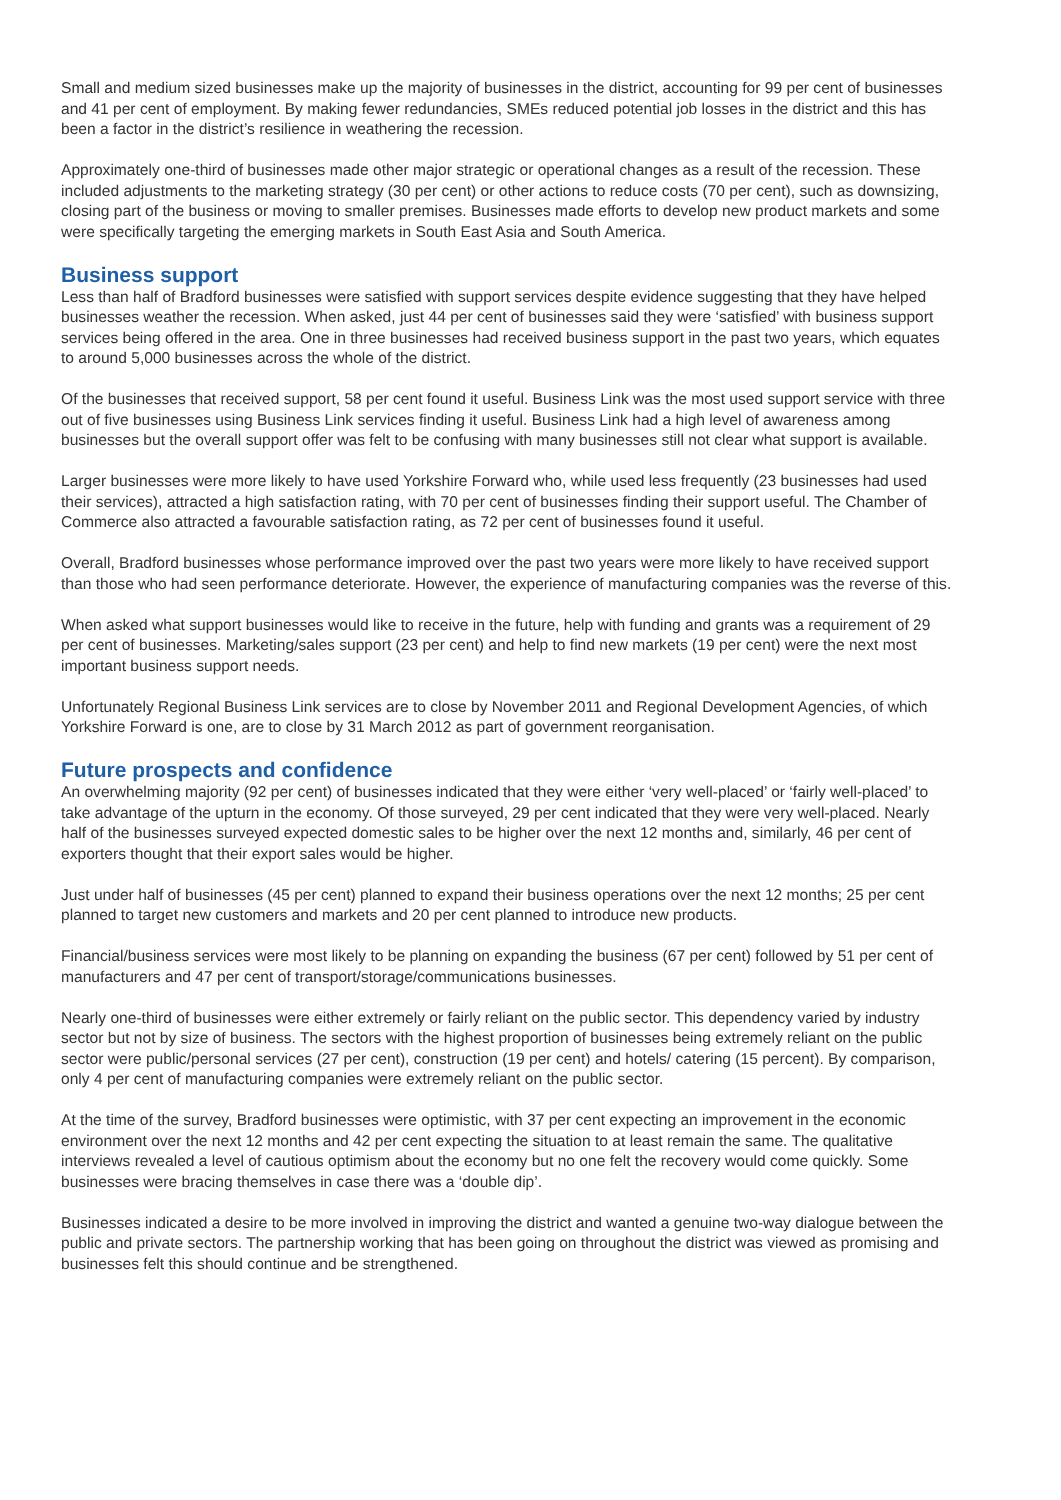Small and medium sized businesses make up the majority of businesses in the district, accounting for 99 per cent of businesses and 41 per cent of employment. By making fewer redundancies, SMEs reduced potential job losses in the district and this has been a factor in the district’s resilience in weathering the recession.
Approximately one-third of businesses made other major strategic or operational changes as a result of the recession. These included adjustments to the marketing strategy (30 per cent) or other actions to reduce costs (70 per cent), such as downsizing, closing part of the business or moving to smaller premises. Businesses made efforts to develop new product markets and some were specifically targeting the emerging markets in South East Asia and South America.
Business support
Less than half of Bradford businesses were satisfied with support services despite evidence suggesting that they have helped businesses weather the recession. When asked, just 44 per cent of businesses said they were ‘satisfied’ with business support services being offered in the area. One in three businesses had received business support in the past two years, which equates to around 5,000 businesses across the whole of the district.
Of the businesses that received support, 58 per cent found it useful. Business Link was the most used support service with three out of five businesses using Business Link services finding it useful. Business Link had a high level of awareness among businesses but the overall support offer was felt to be confusing with many businesses still not clear what support is available.
Larger businesses were more likely to have used Yorkshire Forward who, while used less frequently (23 businesses had used their services), attracted a high satisfaction rating, with 70 per cent of businesses finding their support useful. The Chamber of Commerce also attracted a favourable satisfaction rating, as 72 per cent of businesses found it useful.
Overall, Bradford businesses whose performance improved over the past two years were more likely to have received support than those who had seen performance deteriorate. However, the experience of manufacturing companies was the reverse of this.
When asked what support businesses would like to receive in the future, help with funding and grants was a requirement of 29 per cent of businesses. Marketing/sales support (23 per cent) and help to find new markets (19 per cent) were the next most important business support needs.
Unfortunately Regional Business Link services are to close by November 2011 and Regional Development Agencies, of which Yorkshire Forward is one, are to close by 31 March 2012 as part of government reorganisation.
Future prospects and confidence
An overwhelming majority (92 per cent) of businesses indicated that they were either ‘very well-placed’ or ‘fairly well-placed’ to take advantage of the upturn in the economy. Of those surveyed, 29 per cent indicated that they were very well-placed. Nearly half of the businesses surveyed expected domestic sales to be higher over the next 12 months and, similarly, 46 per cent of exporters thought that their export sales would be higher.
Just under half of businesses (45 per cent) planned to expand their business operations over the next 12 months; 25 per cent planned to target new customers and markets and 20 per cent planned to introduce new products.
Financial/business services were most likely to be planning on expanding the business (67 per cent) followed by 51 per cent of manufacturers and 47 per cent of transport/storage/communications businesses.
Nearly one-third of businesses were either extremely or fairly reliant on the public sector. This dependency varied by industry sector but not by size of business. The sectors with the highest proportion of businesses being extremely reliant on the public sector were public/personal services (27 per cent), construction (19 per cent) and hotels/ catering (15 percent). By comparison, only 4 per cent of manufacturing companies were extremely reliant on the public sector.
At the time of the survey, Bradford businesses were optimistic, with 37 per cent expecting an improvement in the economic environment over the next 12 months and 42 per cent expecting the situation to at least remain the same. The qualitative interviews revealed a level of cautious optimism about the economy but no one felt the recovery would come quickly. Some businesses were bracing themselves in case there was a ‘double dip’.
Businesses indicated a desire to be more involved in improving the district and wanted a genuine two-way dialogue between the public and private sectors. The partnership working that has been going on throughout the district was viewed as promising and businesses felt this should continue and be strengthened.